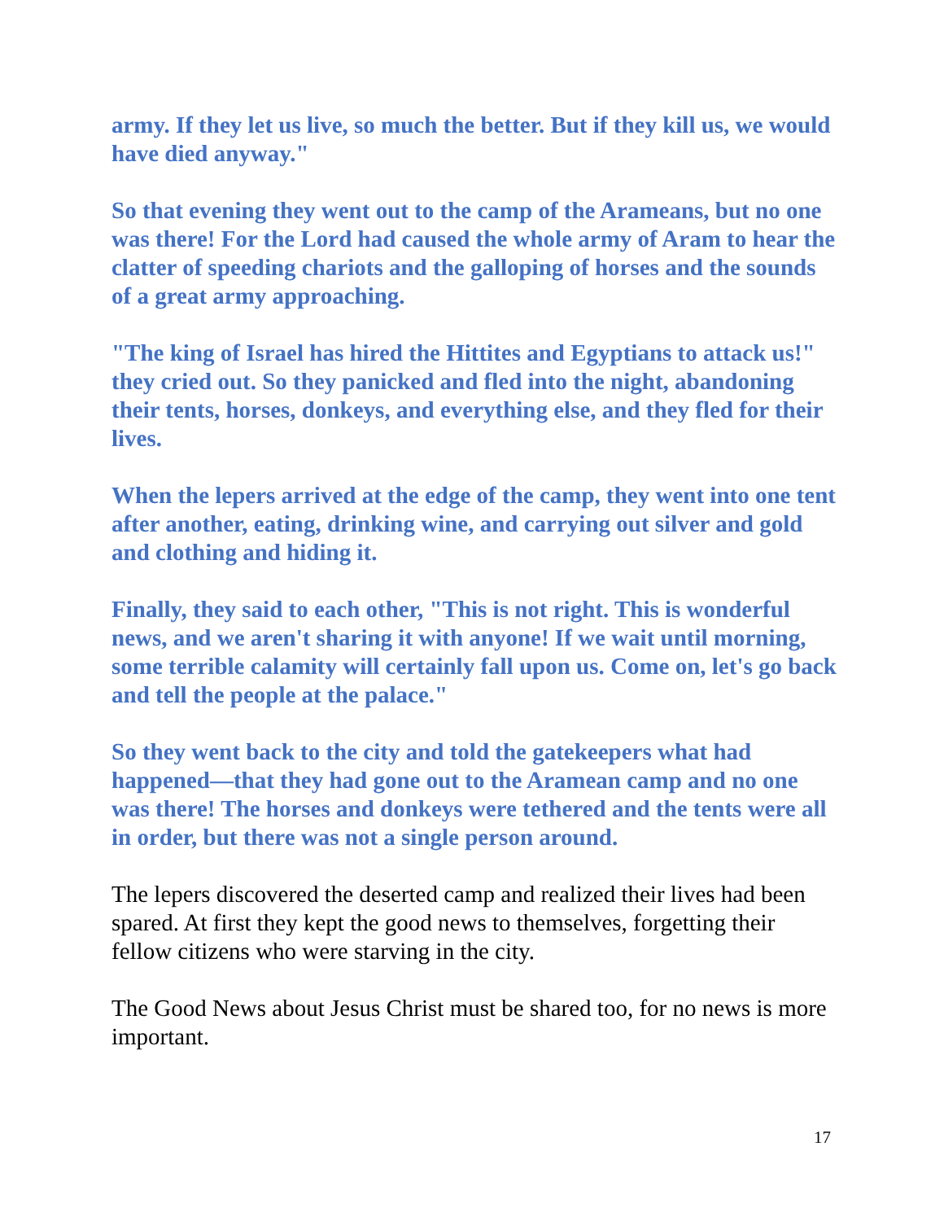army. If they let us live, so much the better. But if they kill us, we would have died anyway."
So that evening they went out to the camp of the Arameans, but no one was there! For the Lord had caused the whole army of Aram to hear the clatter of speeding chariots and the galloping of horses and the sounds of a great army approaching.
"The king of Israel has hired the Hittites and Egyptians to attack us!" they cried out. So they panicked and fled into the night, abandoning their tents, horses, donkeys, and everything else, and they fled for their lives.
When the lepers arrived at the edge of the camp, they went into one tent after another, eating, drinking wine, and carrying out silver and gold and clothing and hiding it.
Finally, they said to each other, "This is not right. This is wonderful news, and we aren't sharing it with anyone! If we wait until morning, some terrible calamity will certainly fall upon us. Come on, let's go back and tell the people at the palace."
So they went back to the city and told the gatekeepers what had happened—that they had gone out to the Aramean camp and no one was there! The horses and donkeys were tethered and the tents were all in order, but there was not a single person around.
The lepers discovered the deserted camp and realized their lives had been spared. At first they kept the good news to themselves, forgetting their fellow citizens who were starving in the city.
The Good News about Jesus Christ must be shared too, for no news is more important.
17